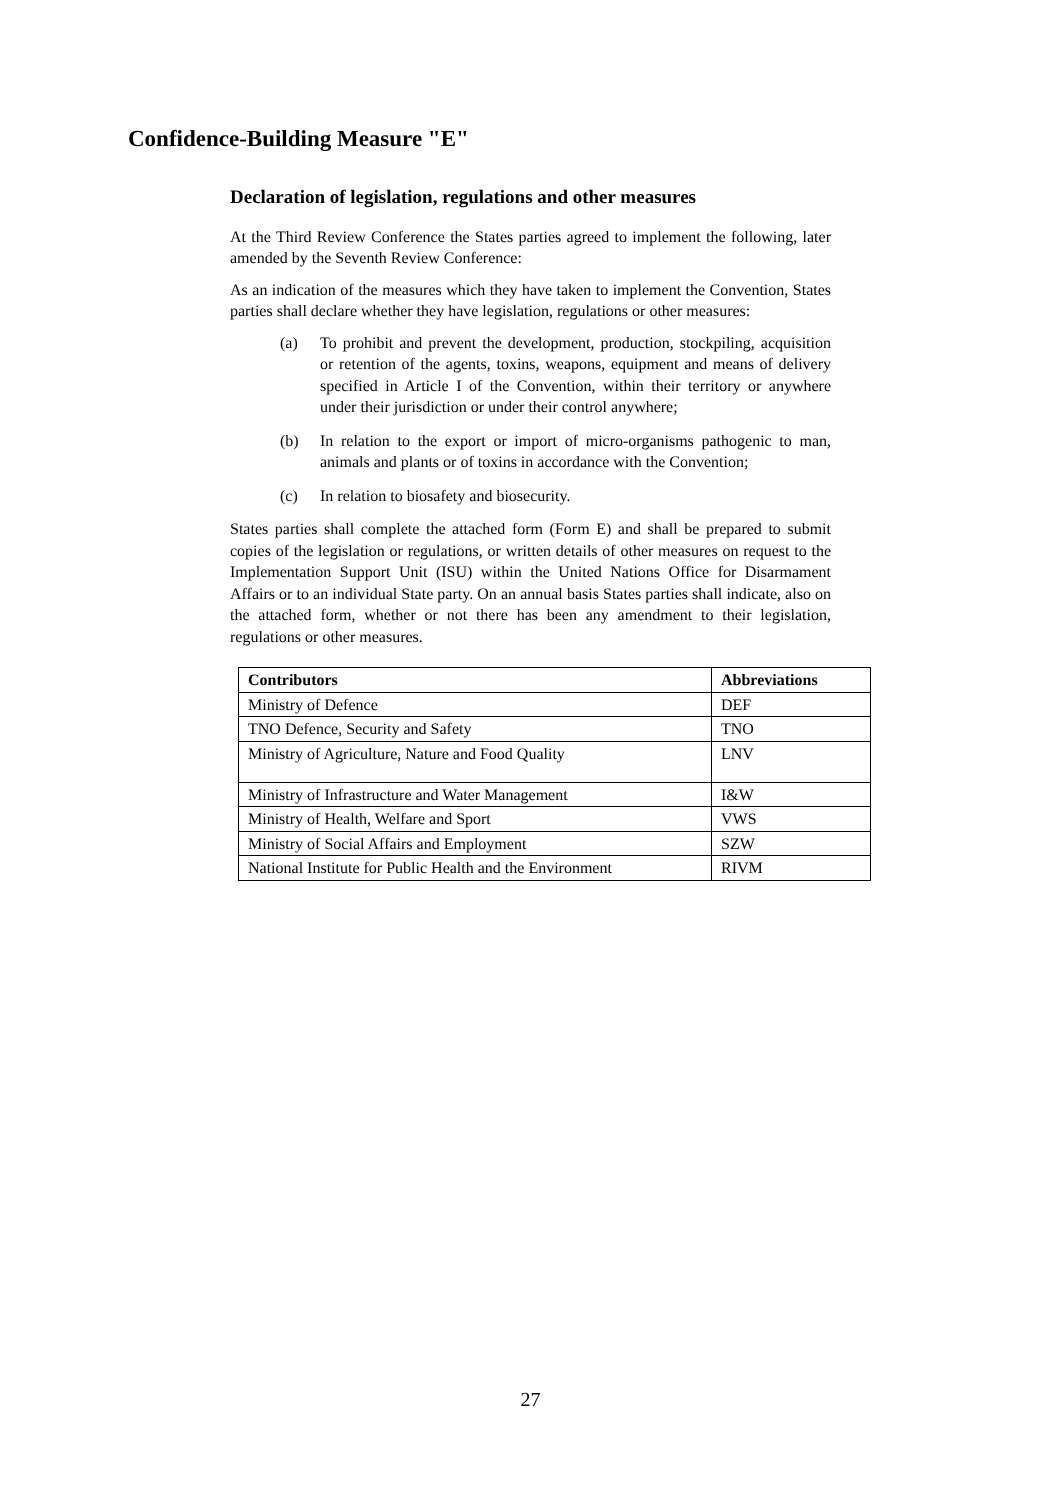Confidence-Building Measure "E"
Declaration of legislation, regulations and other measures
At the Third Review Conference the States parties agreed to implement the following, later amended by the Seventh Review Conference:
As an indication of the measures which they have taken to implement the Convention, States parties shall declare whether they have legislation, regulations or other measures:
(a) To prohibit and prevent the development, production, stockpiling, acquisition or retention of the agents, toxins, weapons, equipment and means of delivery specified in Article I of the Convention, within their territory or anywhere under their jurisdiction or under their control anywhere;
(b) In relation to the export or import of micro-organisms pathogenic to man, animals and plants or of toxins in accordance with the Convention;
(c) In relation to biosafety and biosecurity.
States parties shall complete the attached form (Form E) and shall be prepared to submit copies of the legislation or regulations, or written details of other measures on request to the Implementation Support Unit (ISU) within the United Nations Office for Disarmament Affairs or to an individual State party. On an annual basis States parties shall indicate, also on the attached form, whether or not there has been any amendment to their legislation, regulations or other measures.
| Contributors | Abbreviations |
| --- | --- |
| Ministry of Defence | DEF |
| TNO Defence, Security and Safety | TNO |
| Ministry of Agriculture, Nature and Food Quality | LNV |
| Ministry of Infrastructure and Water Management | I&W |
| Ministry of Health, Welfare and Sport | VWS |
| Ministry of Social Affairs and Employment | SZW |
| National Institute for Public Health and the Environment | RIVM |
27